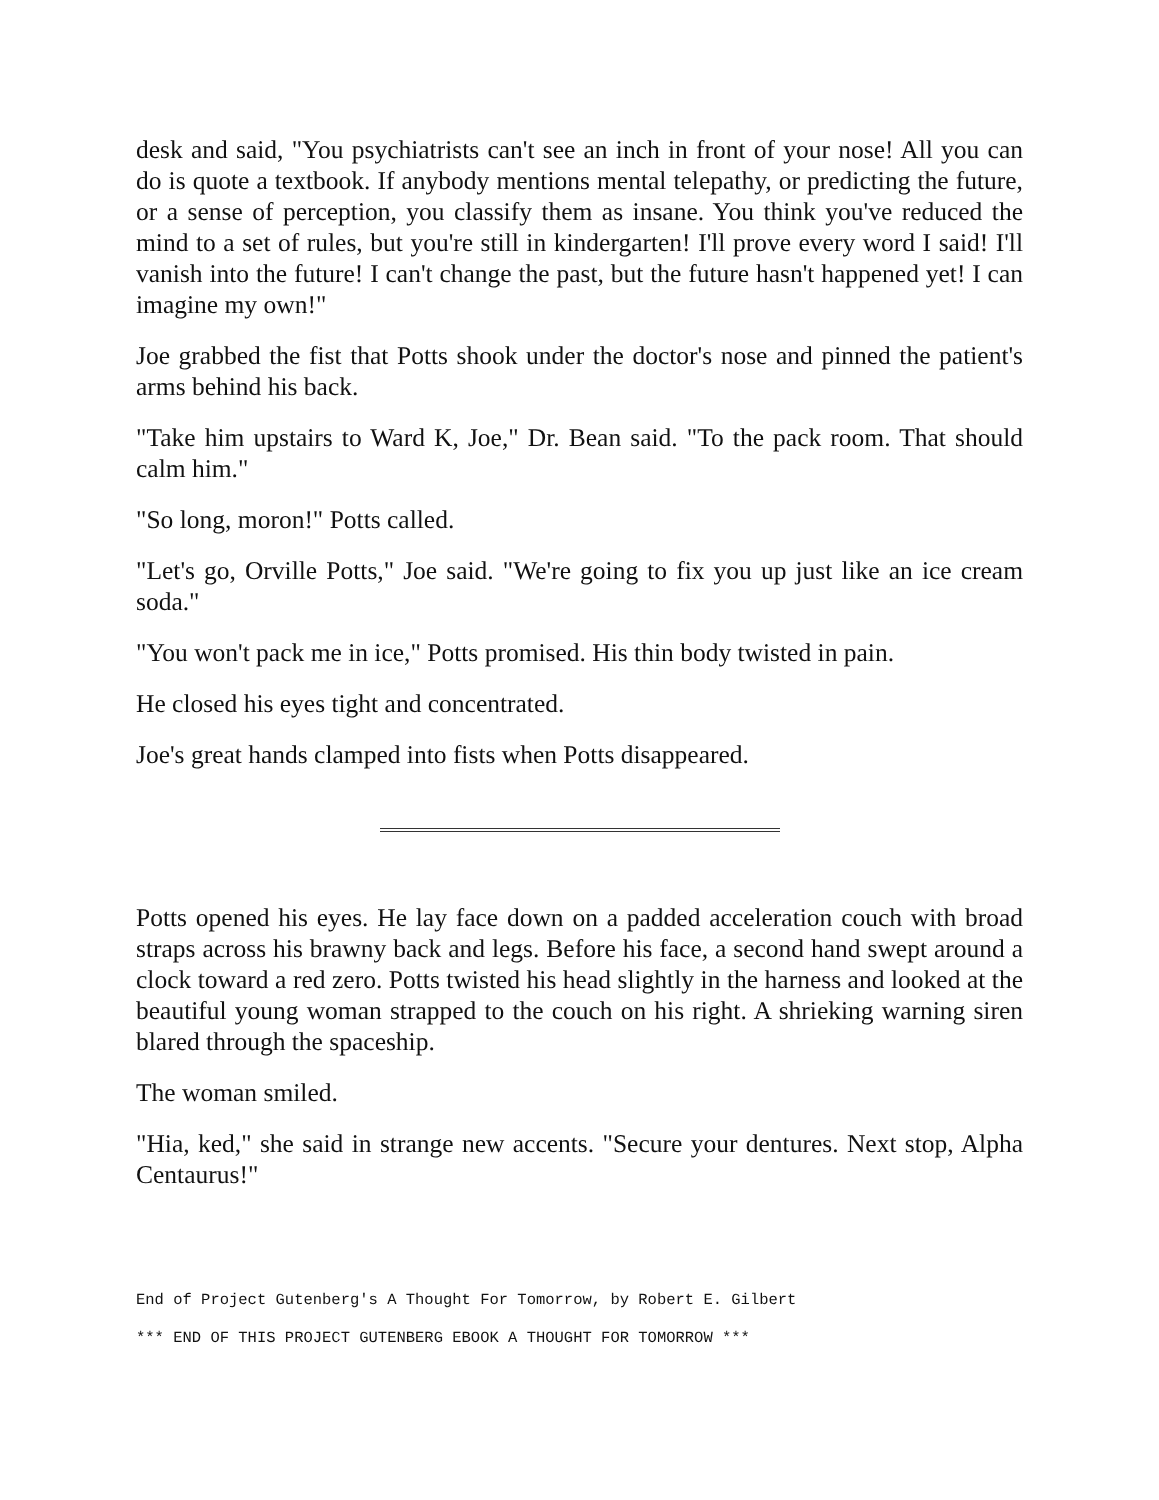desk and said, "You psychiatrists can't see an inch in front of your nose! All you can do is quote a textbook. If anybody mentions mental telepathy, or predicting the future, or a sense of perception, you classify them as insane. You think you've reduced the mind to a set of rules, but you're still in kindergarten! I'll prove every word I said! I'll vanish into the future! I can't change the past, but the future hasn't happened yet! I can imagine my own!"
Joe grabbed the fist that Potts shook under the doctor's nose and pinned the patient's arms behind his back.
"Take him upstairs to Ward K, Joe," Dr. Bean said. "To the pack room. That should calm him."
"So long, moron!" Potts called.
"Let's go, Orville Potts," Joe said. "We're going to fix you up just like an ice cream soda."
"You won't pack me in ice," Potts promised. His thin body twisted in pain.
He closed his eyes tight and concentrated.
Joe's great hands clamped into fists when Potts disappeared.
Potts opened his eyes. He lay face down on a padded acceleration couch with broad straps across his brawny back and legs. Before his face, a second hand swept around a clock toward a red zero. Potts twisted his head slightly in the harness and looked at the beautiful young woman strapped to the couch on his right. A shrieking warning siren blared through the spaceship.
The woman smiled.
"Hia, ked," she said in strange new accents. "Secure your dentures. Next stop, Alpha Centaurus!"
End of Project Gutenberg's A Thought For Tomorrow, by Robert E. Gilbert
*** END OF THIS PROJECT GUTENBERG EBOOK A THOUGHT FOR TOMORROW ***